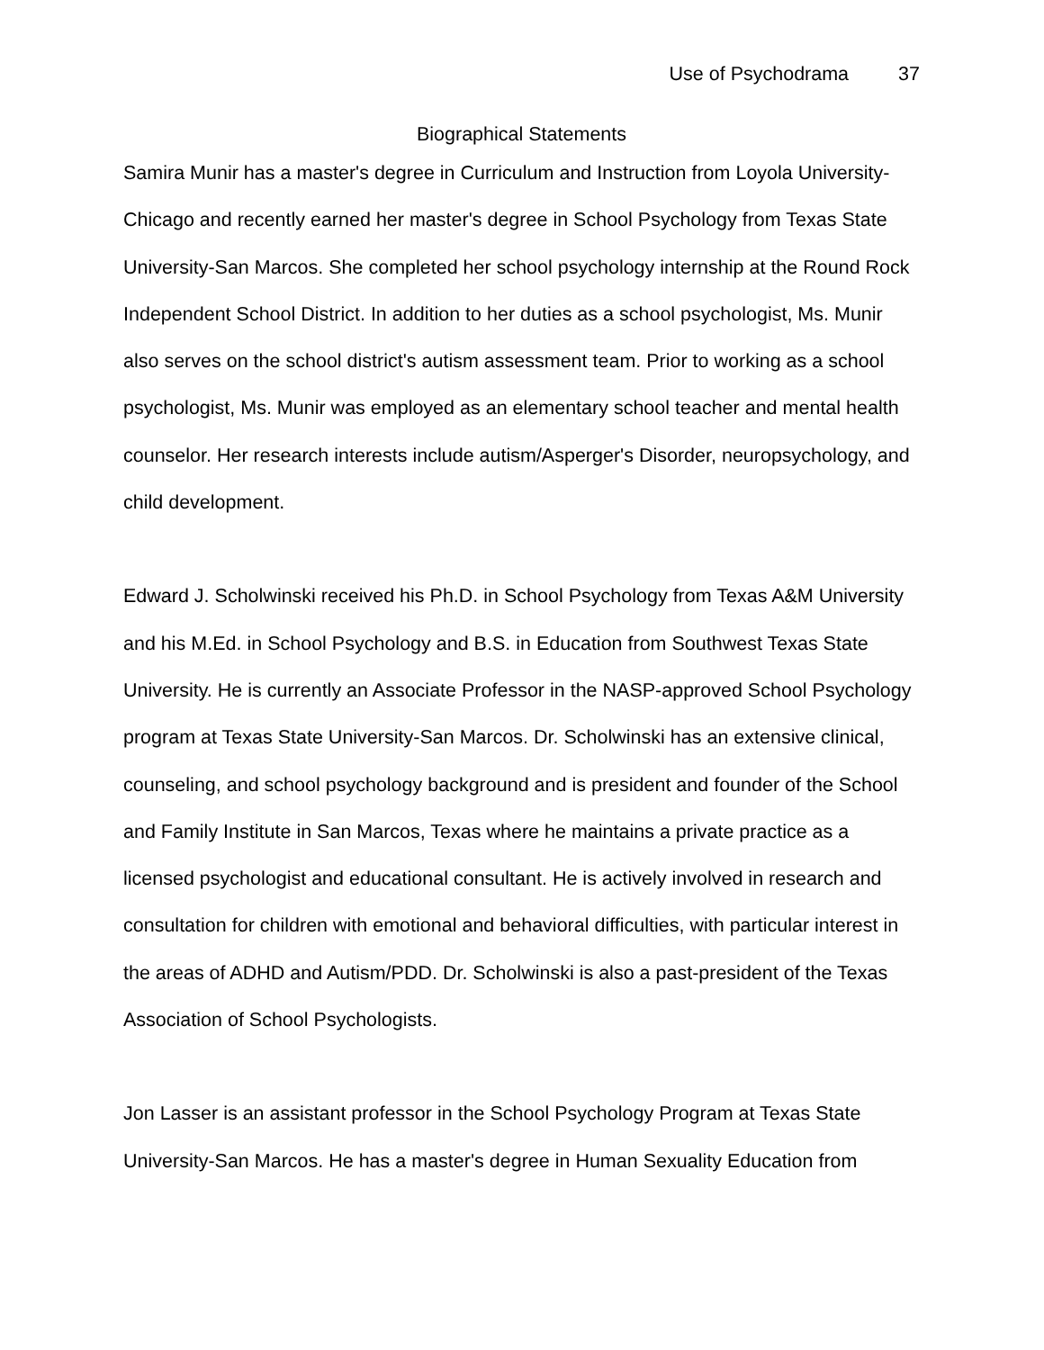Use of Psychodrama 37
Biographical Statements
Samira Munir has a master's degree in Curriculum and Instruction from Loyola University-Chicago and recently earned her master's degree in School Psychology from Texas State University-San Marcos. She completed her school psychology internship at the Round Rock Independent School District. In addition to her duties as a school psychologist, Ms. Munir also serves on the school district's autism assessment team. Prior to working as a school psychologist, Ms. Munir was employed as an elementary school teacher and mental health counselor. Her research interests include autism/Asperger's Disorder, neuropsychology, and child development.
Edward J. Scholwinski received his Ph.D. in School Psychology from Texas A&M University and his M.Ed. in School Psychology and B.S. in Education from Southwest Texas State University. He is currently an Associate Professor in the NASP-approved School Psychology program at Texas State University-San Marcos. Dr. Scholwinski has an extensive clinical, counseling, and school psychology background and is president and founder of the School and Family Institute in San Marcos, Texas where he maintains a private practice as a licensed psychologist and educational consultant. He is actively involved in research and consultation for children with emotional and behavioral difficulties, with particular interest in the areas of ADHD and Autism/PDD. Dr. Scholwinski is also a past-president of the Texas Association of School Psychologists.
Jon Lasser is an assistant professor in the School Psychology Program at Texas State University-San Marcos. He has a master's degree in Human Sexuality Education from